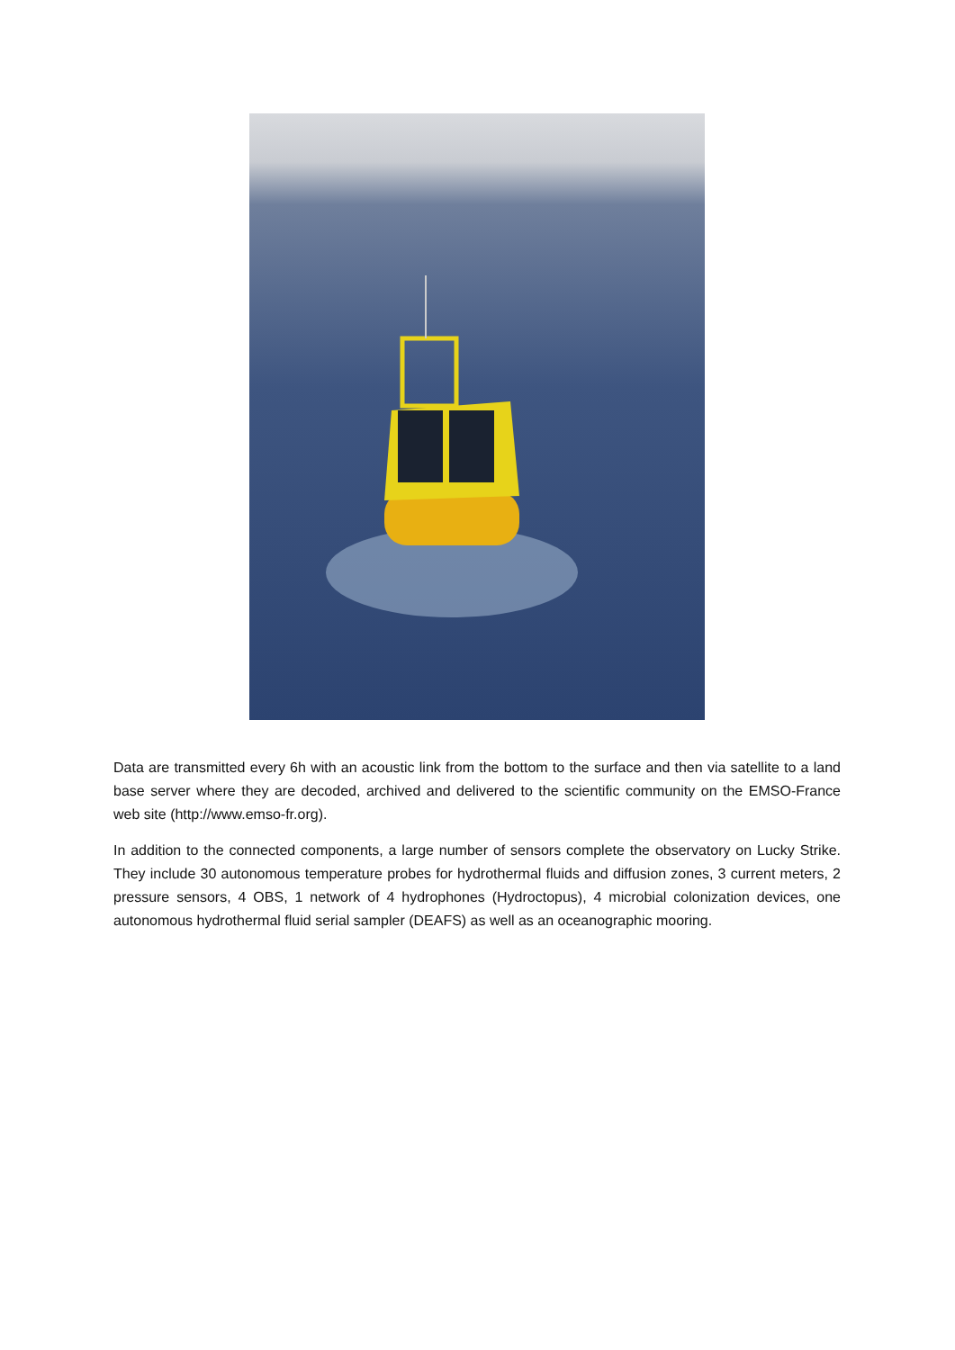Data are transmitted every 6h with an acoustic link from the bottom to the surface and then via satellite to a land base server where they are decoded, archived and delivered to the scientific community on the EMSO-France web site (http://www.emso-fr.org).
In addition to the connected components, a large number of sensors complete the observatory on Lucky Strike. They include 30 autonomous temperature probes for hydrothermal fluids and diffusion zones, 3 current meters, 2 pressure sensors, 4 OBS, 1 network of 4 hydrophones (Hydroctopus), 4 microbial colonization devices, one autonomous hydrothermal fluid serial sampler (DEAFS) as well as an oceanographic mooring.